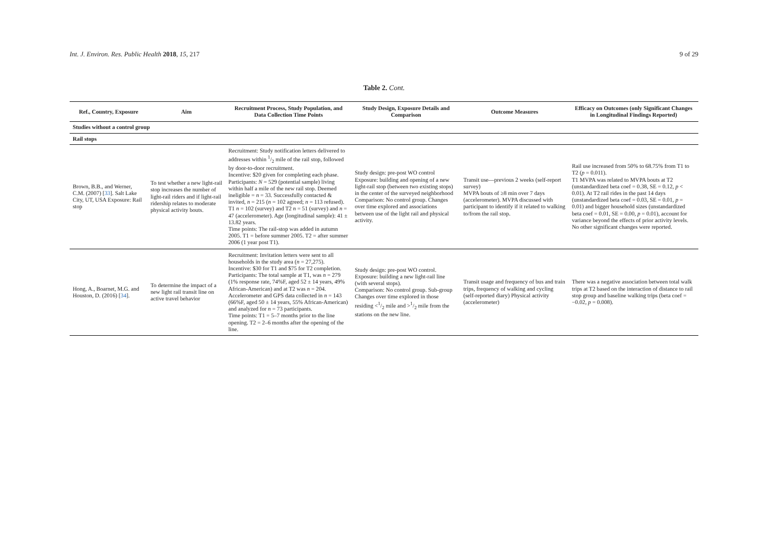Int. J. Environ. Res. Public Health 2018, 15, 217
9 of 29
Table 2. Cont.
| Ref., Country, Exposure | Aim | Recruitment Process, Study Population, and Data Collection Time Points | Study Design, Exposure Details and Comparison | Outcome Measures | Efficacy on Outcomes (only Significant Changes in Longitudinal Findings Reported) |
| --- | --- | --- | --- | --- | --- |
| Studies without a control group | | | | | |
| Rail stops | | | | | |
| Brown, B.B., and Werner, C.M. (2007) [ 33 ]. Salt Lake City, UT, USA Exposure: Rail stop | To test whether a new light-rail stop increases the number of light-rail riders and if light-rail ridership relates to moderate physical activity bouts. | Recruitment: Study notification letters delivered to addresses within 1/2 mile of the rail stop, followed by door-to-door recruitment. Incentive: $20 given for completing each phase. Participants: N = 529 (potential sample) living within half a mile of the new rail stop. Deemed ineligible = n = 33. Successfully contacted & invited, n = 215 ( n = 102 agreed; n = 113 refused). T1 n = 102 (survey) and T2 n = 51 (survey) and n = 47 (accelerometer). Age (longitudinal sample): 41 ± 13.82 years. Time points: The rail-stop was added in autumn 2005. T1 = before summer 2005. T2 = after summer 2006 (1 year post T1). | Study design: pre-post WO control Exposure: building and opening of a new light-rail stop (between two existing stops) in the center of the surveyed neighborhood Comparison: No control group. Changes over time explored and associations between use of the light rail and physical activity. | Transit use—previous 2 weeks (self-report survey) MVPA bouts of ≥8 min over 7 days (accelerometer). MVPA discussed with participant to identify if it related to walking to/from the rail stop. | Rail use increased from 50% to 68.75% from T1 to T2 ( p = 0.011). T1 MVPA was related to MVPA bouts at T2 (unstandardized beta coef = 0.38, SE = 0.12, p < 0.01). At T2 rail rides in the past 14 days (unstandardized beta coef = 0.03, SE = 0.01, p = 0.01) and bigger household sizes (unstandardized beta coef = 0.01, SE = 0.00, p = 0.01), account for variance beyond the effects of prior activity levels. No other significant changes were reported. |
| Hong, A., Boarnet, M.G. and Houston, D. (2016) [ 34 ]. | To determine the impact of a new light rail transit line on active travel behavior | Recruitment: Invitation letters were sent to all households in the study area ( n = 27,275). Incentive: $30 for T1 and $75 for T2 completion. Participants: The total sample at T1, was n = 279 (1% response rate, 74%F, aged 52 ± 14 years, 49% African-American) and at T2 was n = 204. Accelerometer and GPS data collected in n = 143 (66%F, aged 50 ± 14 years, 55% African-American) and analyzed for n = 73 participants. Time points: T1 = 5–7 months prior to the line opening. T2 = 2–6 months after the opening of the line. | Study design: pre-post WO control. Exposure: building a new light-rail line (with several stops). Comparison: No control group. Sub-group Changes over time explored in those residing <1/2 mile and >1/2 mile from the stations on the new line. | Transit usage and frequency of bus and train trips, frequency of walking and cycling (self-reported diary) Physical activity (accelerometer) | There was a negative association between total walk trips at T2 based on the interaction of distance to rail stop group and baseline walking trips (beta coef = −0.02, p = 0.008). |